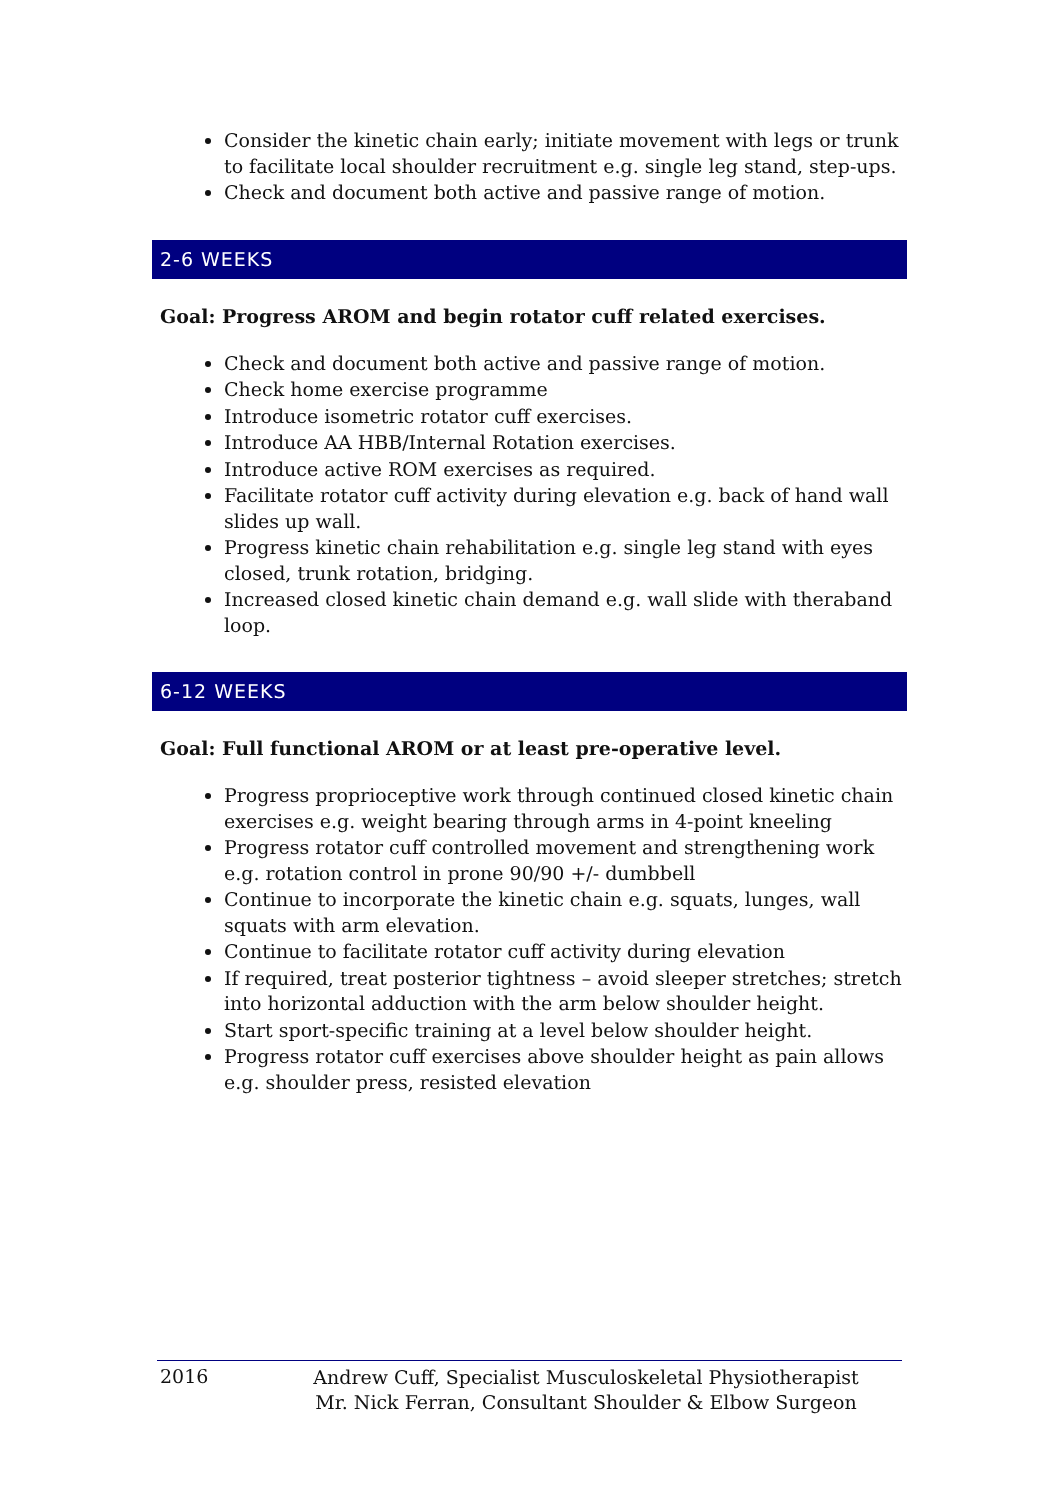Consider the kinetic chain early; initiate movement with legs or trunk to facilitate local shoulder recruitment e.g. single leg stand, step-ups.
Check and document both active and passive range of motion.
2-6 WEEKS
Goal: Progress AROM and begin rotator cuff related exercises.
Check and document both active and passive range of motion.
Check home exercise programme
Introduce isometric rotator cuff exercises.
Introduce AA HBB/Internal Rotation exercises.
Introduce active ROM exercises as required.
Facilitate rotator cuff activity during elevation e.g. back of hand wall slides up wall.
Progress kinetic chain rehabilitation e.g. single leg stand with eyes closed, trunk rotation, bridging.
Increased closed kinetic chain demand e.g. wall slide with theraband loop.
6-12 WEEKS
Goal: Full functional AROM or at least pre-operative level.
Progress proprioceptive work through continued closed kinetic chain exercises e.g. weight bearing through arms in 4-point kneeling
Progress rotator cuff controlled movement and strengthening work e.g. rotation control in prone 90/90 +/- dumbbell
Continue to incorporate the kinetic chain e.g. squats, lunges, wall squats with arm elevation.
Continue to facilitate rotator cuff activity during elevation
If required, treat posterior tightness – avoid sleeper stretches; stretch into horizontal adduction with the arm below shoulder height.
Start sport-specific training at a level below shoulder height.
Progress rotator cuff exercises above shoulder height as pain allows e.g. shoulder press, resisted elevation
2016
Andrew Cuff, Specialist Musculoskeletal Physiotherapist
Mr. Nick Ferran, Consultant Shoulder & Elbow Surgeon